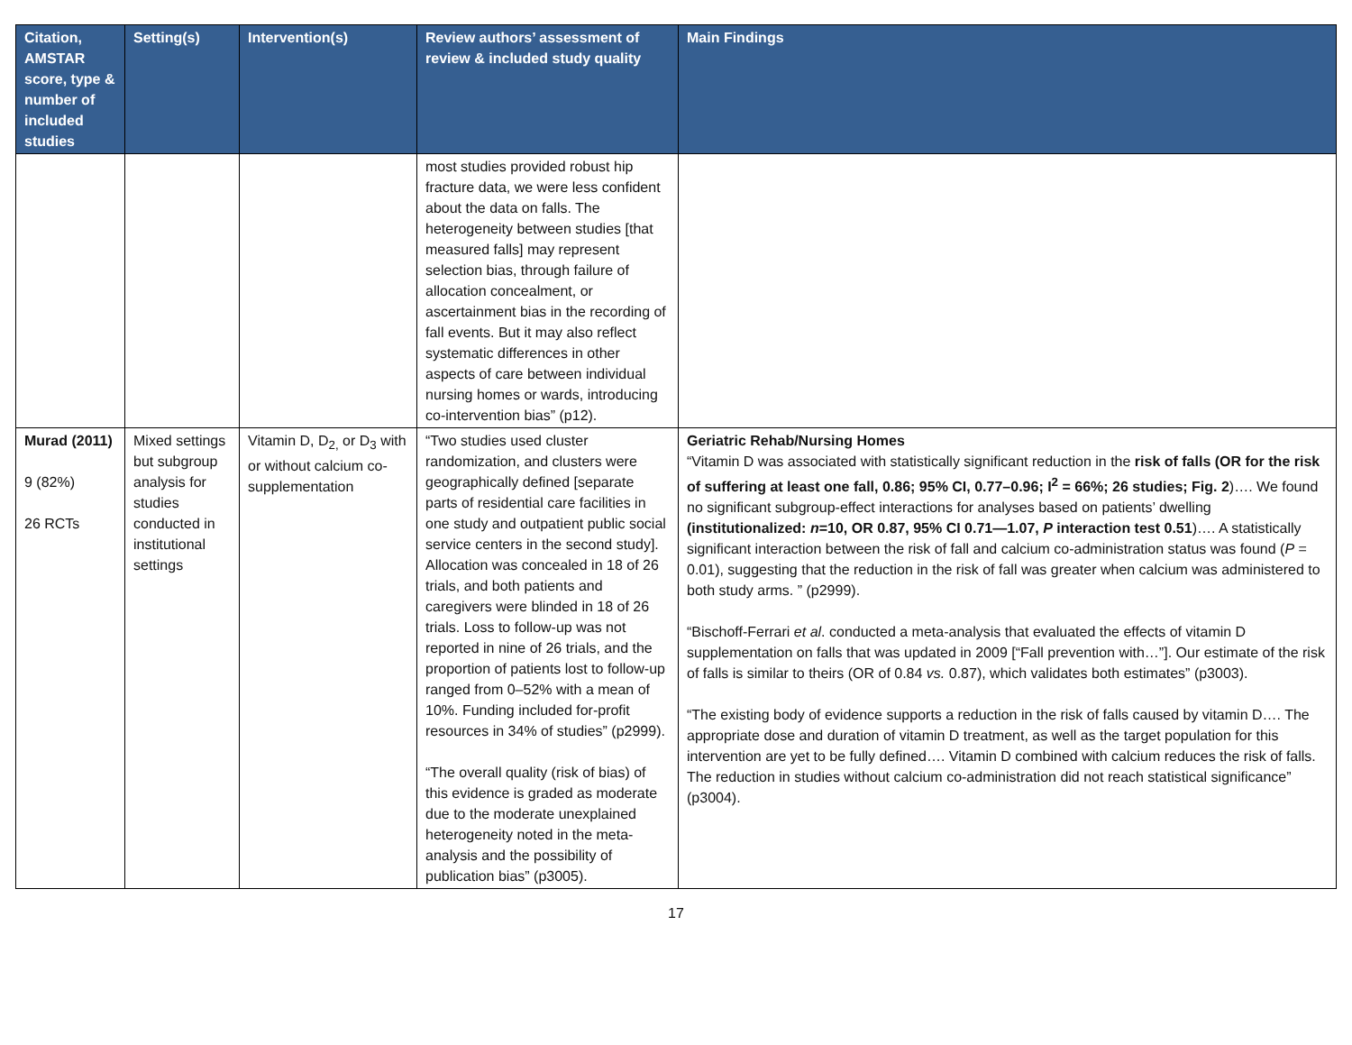| Citation, AMSTAR score, type & number of included studies | Setting(s) | Intervention(s) | Review authors’ assessment of review & included study quality | Main Findings |
| --- | --- | --- | --- | --- |
| | | | most studies provided robust hip fracture data, we were less confident about the data on falls. The heterogeneity between studies [that measured falls] may represent selection bias, through failure of allocation concealment, or ascertainment bias in the recording of fall events. But it may also reflect systematic differences in other aspects of care between individual nursing homes or wards, introducing co-intervention bias” (p12). | |
| Murad (2011) 9 (82%) 26 RCTs | Mixed settings but subgroup analysis for studies conducted in institutional settings | Vitamin D, D<sub>2,</sub> or D<sub>3</sub> with or without calcium co-supplementation | “Two studies used cluster randomization, and clusters were geographically defined [separate parts of residential care facilities in one study and outpatient public social service centers in the second study]. Allocation was concealed in 18 of 26 trials, and both patients and caregivers were blinded in 18 of 26 trials. Loss to follow-up was not reported in nine of 26 trials, and the proportion of patients lost to follow-up ranged from 0–52% with a mean of 10%. Funding included for-profit resources in 34% of studies” (p2999). “The overall quality (risk of bias) of this evidence is graded as moderate due to the moderate unexplained heterogeneity noted in the meta-analysis and the possibility of publication bias” (p3005). | Geriatric Rehab/Nursing Homes “Vitamin D was associated with statistically significant reduction in the risk of falls (OR for the risk of suffering at least one fall, 0.86; 95% CI, 0.77–0.96; I<sup>2</sup> = 66%; 26 studies; Fig. 2 )…. We found no significant subgroup-effect interactions for analyses based on patients’ dwelling (institutionalized: n =10, OR 0.87, 95% CI 0.71—1.07, P interaction test 0.51 )…. A statistically significant interaction between the risk of fall and calcium co-administration status was found ( P = 0.01), suggesting that the reduction in the risk of fall was greater when calcium was administered to both study arms. ” (p2999). “Bischoff-Ferrari et al . conducted a meta-analysis that evaluated the effects of vitamin D supplementation on falls that was updated in 2009 [“Fall prevention with…”]. Our estimate of the risk of falls is similar to theirs (OR of 0.84 vs. 0.87), which validates both estimates” (p3003). “The existing body of evidence supports a reduction in the risk of falls caused by vitamin D…. The appropriate dose and duration of vitamin D treatment, as well as the target population for this intervention are yet to be fully defined…. Vitamin D combined with calcium reduces the risk of falls. The reduction in studies without calcium co-administration did not reach statistical significance” (p3004). |
17